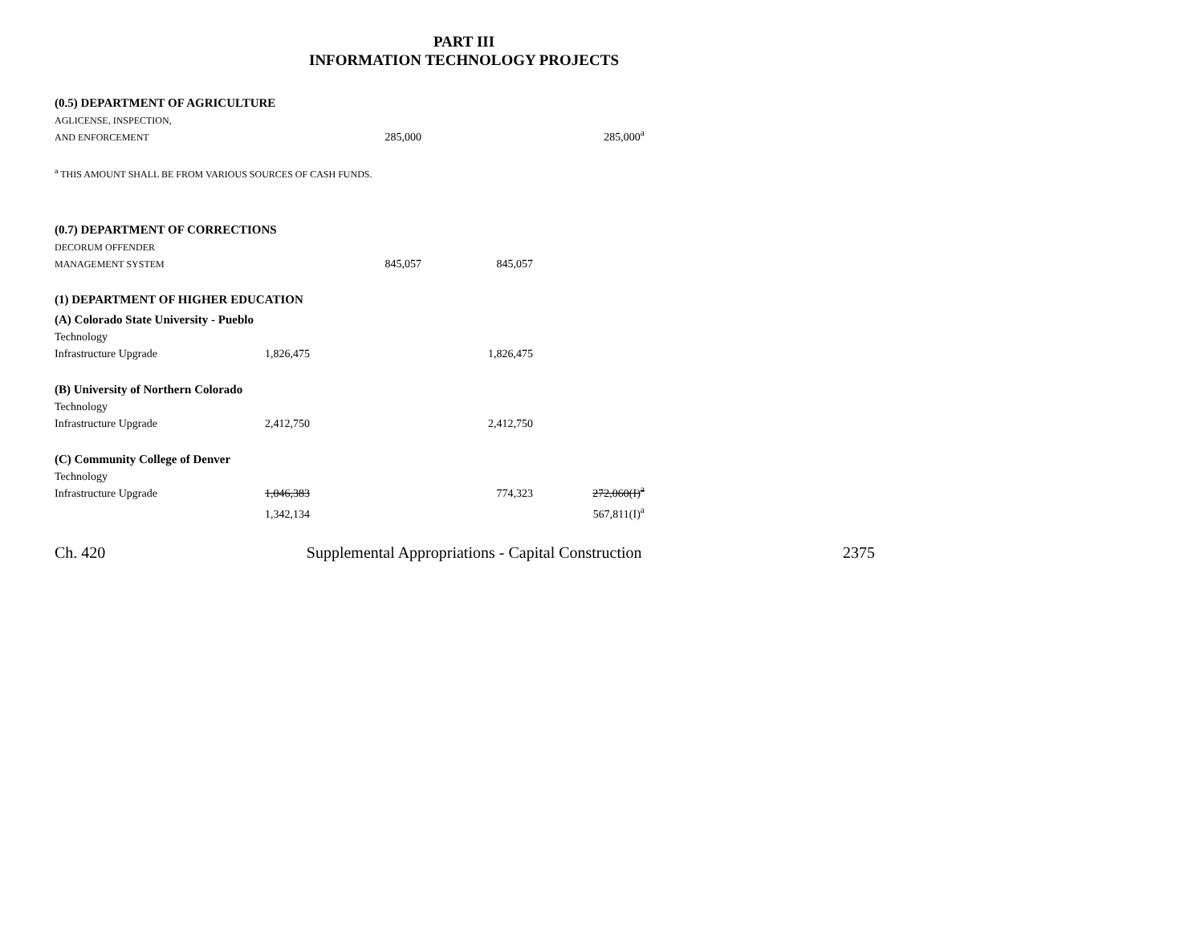PART III
INFORMATION TECHNOLOGY PROJECTS
| (0.5) DEPARTMENT OF AGRICULTURE | | | | | | | | |
| AGLICENSE, INSPECTION, | | | | | | | | |
| AND ENFORCEMENT | | | 285,000 | | | | 285,000<sup>a</sup> | |
| <sup>a</sup> THIS AMOUNT SHALL BE FROM VARIOUS SOURCES OF CASH FUNDS. | | | | | | | | |
| (0.7) DEPARTMENT OF CORRECTIONS | | | | | | | | |
| DECORUM OFFENDER | | | | | | | | |
| MANAGEMENT SYSTEM | | | 845,057 | | 845,057 | | | |
| (1) DEPARTMENT OF HIGHER EDUCATION | | | | | | | | |
| (A) Colorado State University - Pueblo | | | | | | | | |
| Technology | | | | | | | | |
| Infrastructure Upgrade | 1,826,475 | | | | 1,826,475 | | | |
| (B) University of Northern Colorado | | | | | | | | |
| Technology | | | | | | | | |
| Infrastructure Upgrade | 2,412,750 | | | | 2,412,750 | | | |
| (C) Community College of Denver | | | | | | | | |
| Technology | | | | | | | | |
| Infrastructure Upgrade | 1,046,383 | | | | 774,323 | | 272,060(I)<sup>a</sup> | |
| | 1,342,134 | | | | | | 567,811(I)<sup>a</sup> | |
Ch. 420 Supplemental Appropriations - Capital Construction 2375